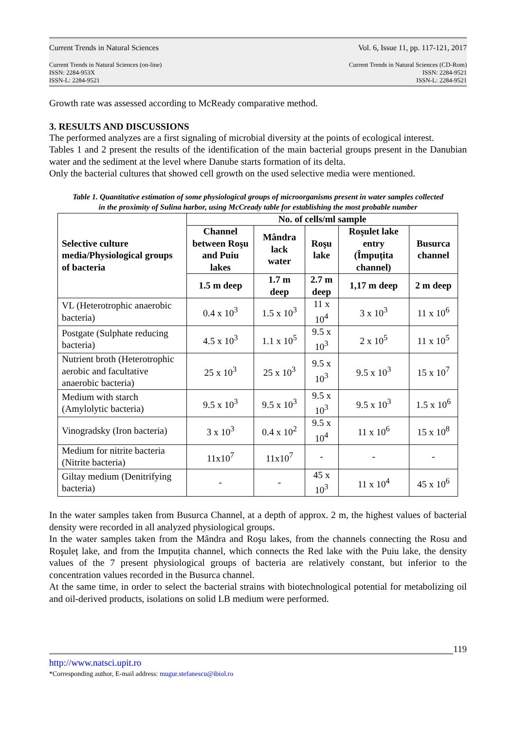Current Trends in Natural Sciences Vol. 6, Issue 11, pp. 117-121, 2017
Current Trends in Natural Sciences (on-line)
ISSN: 2284-953X
ISSN-L: 2284-9521
Current Trends in Natural Sciences (CD-Rom)
ISSN: 2284-9521
ISSN-L: 2284-9521
Growth rate was assessed according to McReady comparative method.
3. RESULTS AND DISCUSSIONS
The performed analyzes are a first signaling of microbial diversity at the points of ecological interest.
Tables 1 and 2 present the results of the identification of the main bacterial groups present in the Danubian water and the sediment at the level where Danube starts formation of its delta.
Only the bacterial cultures that showed cell growth on the used selective media were mentioned.
Table 1. Quantitative estimation of some physiological groups of microorganisms present in water samples collected
in the proximity of Sulina harbor, using McCready table for establishing the most probable number
| Selective culture media/Physiological groups of bacteria | No. of cells/ml sample | | | | |
| --- | --- | --- | --- | --- | --- |
| | Channel between Roşu and Puiu lakes | Mândra lack water | Roşu lake | Roşulet lake entry (Împuțita channel) | Busurca channel |
| | 1.5 m deep | 1.7 m deep | 2.7 m deep | 1,17 m deep | 2 m deep |
| VL (Heterotrophic anaerobic bacteria) | 0.4 x 10<sup>3</sup> | 1.5 x 10<sup>3</sup> | 11 x 10<sup>4</sup> | 3 x 10<sup>3</sup> | 11 x 10<sup>6</sup> |
| Postgate (Sulphate reducing bacteria) | 4.5 x 10<sup>3</sup> | 1.1 x 10<sup>5</sup> | 9.5 x 10<sup>3</sup> | 2 x 10<sup>5</sup> | 11 x 10<sup>5</sup> |
| Nutrient broth (Heterotrophic aerobic and facultative anaerobic bacteria) | 25 x 10<sup>3</sup> | 25 x 10<sup>3</sup> | 9.5 x 10<sup>3</sup> | 9.5 x 10<sup>3</sup> | 15 x 10<sup>7</sup> |
| Medium with starch (Amylolytic bacteria) | 9.5 x 10<sup>3</sup> | 9.5 x 10<sup>3</sup> | 9.5 x 10<sup>3</sup> | 9.5 x 10<sup>3</sup> | 1.5 x 10<sup>6</sup> |
| Vinogradsky (Iron bacteria) | 3 x 10<sup>3</sup> | 0.4 x 10<sup>2</sup> | 9.5 x 10<sup>4</sup> | 11 x 10<sup>6</sup> | 15 x 10<sup>8</sup> |
| Medium for nitrite bacteria (Nitrite bacteria) | 11x10<sup>7</sup> | 11x10<sup>7</sup> | - | - | - |
| Giltay medium (Denitrifying bacteria) | - | - | 45 x 10<sup>3</sup> | 11 x 10<sup>4</sup> | 45 x 10<sup>6</sup> |
In the water samples taken from Busurca Channel, at a depth of approx. 2 m, the highest values of bacterial density were recorded in all analyzed physiological groups.
In the water samples taken from the Mândra and Roşu lakes, from the channels connecting the Rosu and Roşuleț lake, and from the Impuțita channel, which connects the Red lake with the Puiu lake, the density values of the 7 present physiological groups of bacteria are relatively constant, but inferior to the concentration values recorded in the Busurca channel.
At the same time, in order to select the bacterial strains with biotechnological potential for metabolizing oil and oil-derived products, isolations on solid LB medium were performed.
119
http://www.natsci.upit.ro
*Corresponding author, E-mail address: mugur.stefanescu@ibiol.ro